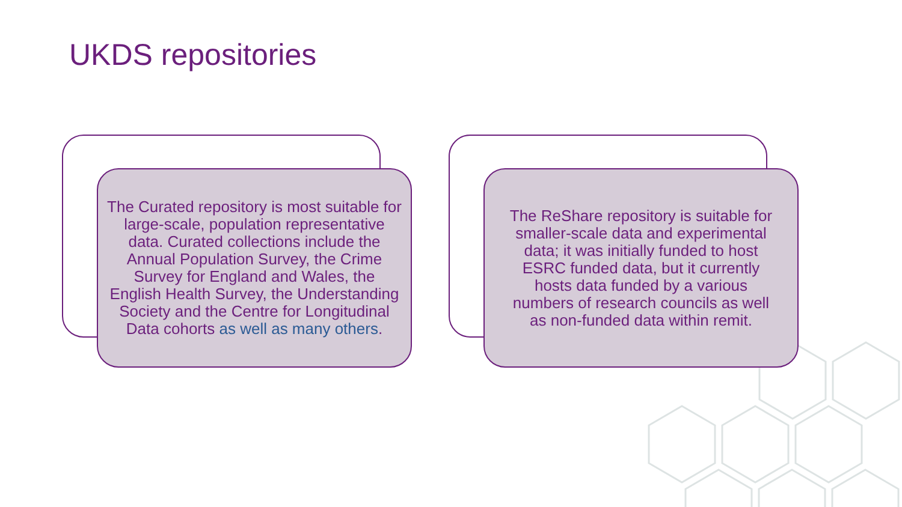UKDS repositories
The Curated repository is most suitable for large-scale, population representative data. Curated collections include the Annual Population Survey, the Crime Survey for England and Wales, the English Health Survey, the Understanding Society and the Centre for Longitudinal Data cohorts as well as many others.
The ReShare repository is suitable for smaller-scale data and experimental data; it was initially funded to host ESRC funded data, but it currently hosts data funded by a various numbers of research councils as well as non-funded data within remit.